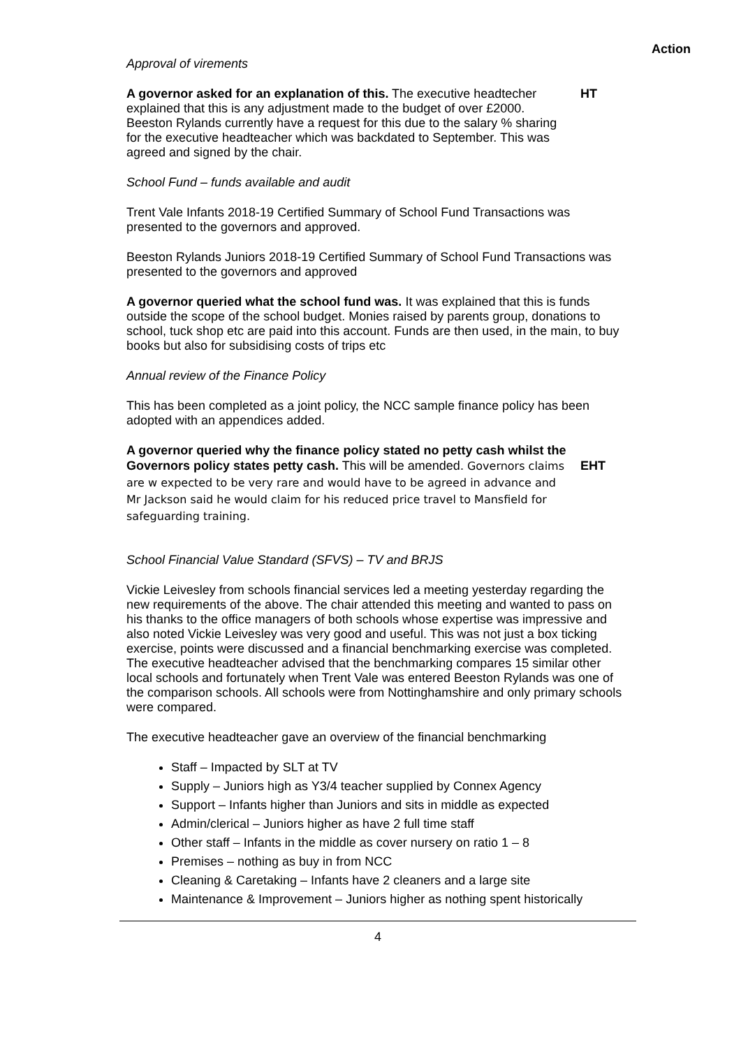Action
Approval of virements
A governor asked for an explanation of this. The executive headtecher explained that this is any adjustment made to the budget of over £2000. Beeston Rylands currently have a request for this due to the salary % sharing for the executive headteacher which was backdated to September. This was agreed and signed by the chair.
HT
School Fund – funds available and audit
Trent Vale Infants 2018-19 Certified Summary of School Fund Transactions was presented to the governors and approved.
Beeston Rylands Juniors 2018-19 Certified Summary of School Fund Transactions was presented to the governors and approved
A governor queried what the school fund was. It was explained that this is funds outside the scope of the school budget. Monies raised by parents group, donations to school, tuck shop etc are paid into this account. Funds are then used, in the main, to buy books but also for subsidising costs of trips etc
Annual review of the Finance Policy
This has been completed as a joint policy, the NCC sample finance policy has been adopted with an appendices added.
A governor queried why the finance policy stated no petty cash whilst the Governors policy states petty cash. This will be amended. Governors claims are w expected to be very rare and would have to be agreed in advance and Mr Jackson said he would claim for his reduced price travel to Mansfield for safeguarding training.
EHT
School Financial Value Standard (SFVS) – TV and BRJS
Vickie Leivesley from schools financial services led a meeting yesterday regarding the new requirements of the above. The chair attended this meeting and wanted to pass on his thanks to the office managers of both schools whose expertise was impressive and also noted Vickie Leivesley was very good and useful. This was not just a box ticking exercise, points were discussed and a financial benchmarking exercise was completed. The executive headteacher advised that the benchmarking compares 15 similar other local schools and fortunately when Trent Vale was entered Beeston Rylands was one of the comparison schools. All schools were from Nottinghamshire and only primary schools were compared.
The executive headteacher gave an overview of the financial benchmarking
Staff – Impacted by SLT at TV
Supply – Juniors high as Y3/4 teacher supplied by Connex Agency
Support – Infants higher than Juniors and sits in middle as expected
Admin/clerical – Juniors higher as have 2 full time staff
Other staff – Infants in the middle as cover nursery on ratio 1 – 8
Premises – nothing as buy in from NCC
Cleaning & Caretaking – Infants have 2 cleaners and a large site
Maintenance & Improvement – Juniors higher as nothing spent historically
4